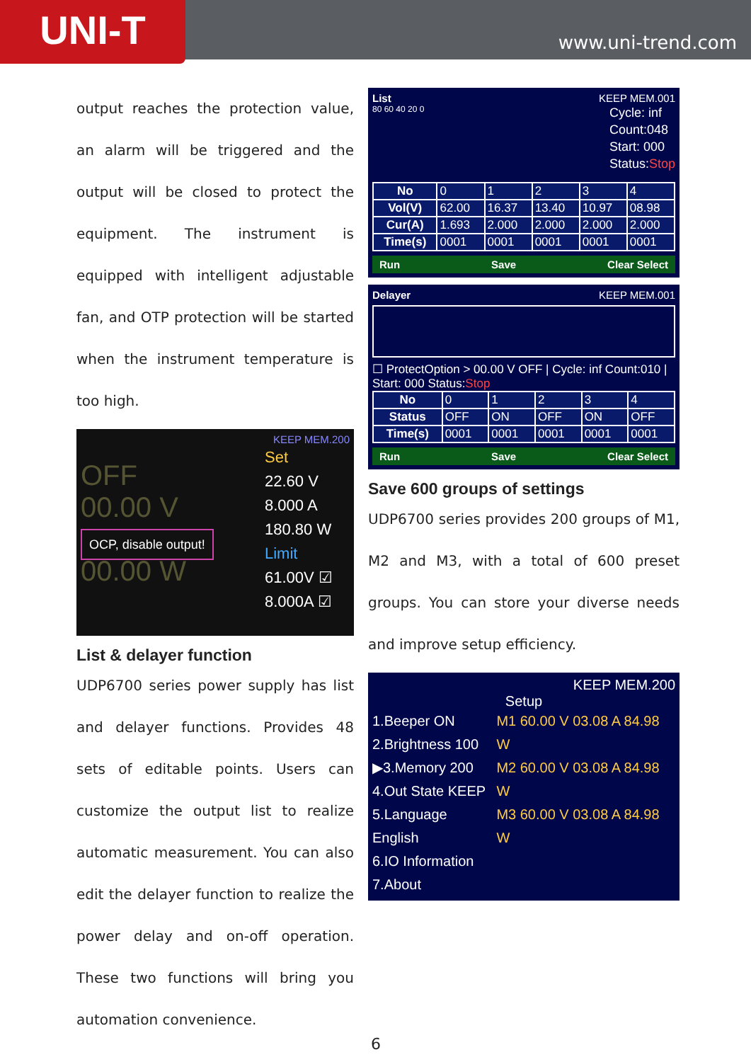UNI-T
www.uni-trend.com
output reaches the protection value, an alarm will be triggered and the output will be closed to protect the equipment. The instrument is equipped with intelligent adjustable fan, and OTP protection will be started when the instrument temperature is too high.
KEEP MEM.200
OFF
00.00 V
OCP, disable output!
00.00 W
Set
22.60 V
8.000 A
180.80 W
Limit
61.00V ☑
8.000A ☑
List & delayer function
UDP6700 series power supply has list and delayer functions. Provides 48 sets of editable points. Users can customize the output list to realize automatic measurement. You can also edit the delayer function to realize the power delay and on-off operation. These two functions will bring you automation convenience.
List KEEP MEM.001
80 60 40 20 0
Cycle: inf
Count:048
Start: 000
Status:Stop
| No | 0 | 1 | 2 | 3 | 4 |
| Vol(V) | 62.00 | 16.37 | 13.40 | 10.97 | 08.98 |
| Cur(A) | 1.693 | 2.000 | 2.000 | 2.000 | 2.000 |
| Time(s) | 0001 | 0001 | 0001 | 0001 | 0001 |
Run Save Clear Select
Delayer KEEP MEM.001
☐ ProtectOption > 00.00 V OFF | Cycle: inf Count:010 | Start: 000 Status:Stop
| No | 0 | 1 | 2 | 3 | 4 |
| Status | OFF | ON | OFF | ON | OFF |
| Time(s) | 0001 | 0001 | 0001 | 0001 | 0001 |
Run Save Clear Select
Save 600 groups of settings
UDP6700 series provides 200 groups of M1, M2 and M3, with a total of 600 preset groups. You can store your diverse needs and improve setup efficiency.
KEEP MEM.200
Setup
1.Beeper ON
2.Brightness 100
▶3.Memory 200
4.Out State KEEP
5.Language English
6.IO Information
7.About
M1 60.00 V 03.08 A 84.98 W
M2 60.00 V 03.08 A 84.98 W
M3 60.00 V 03.08 A 84.98 W
6